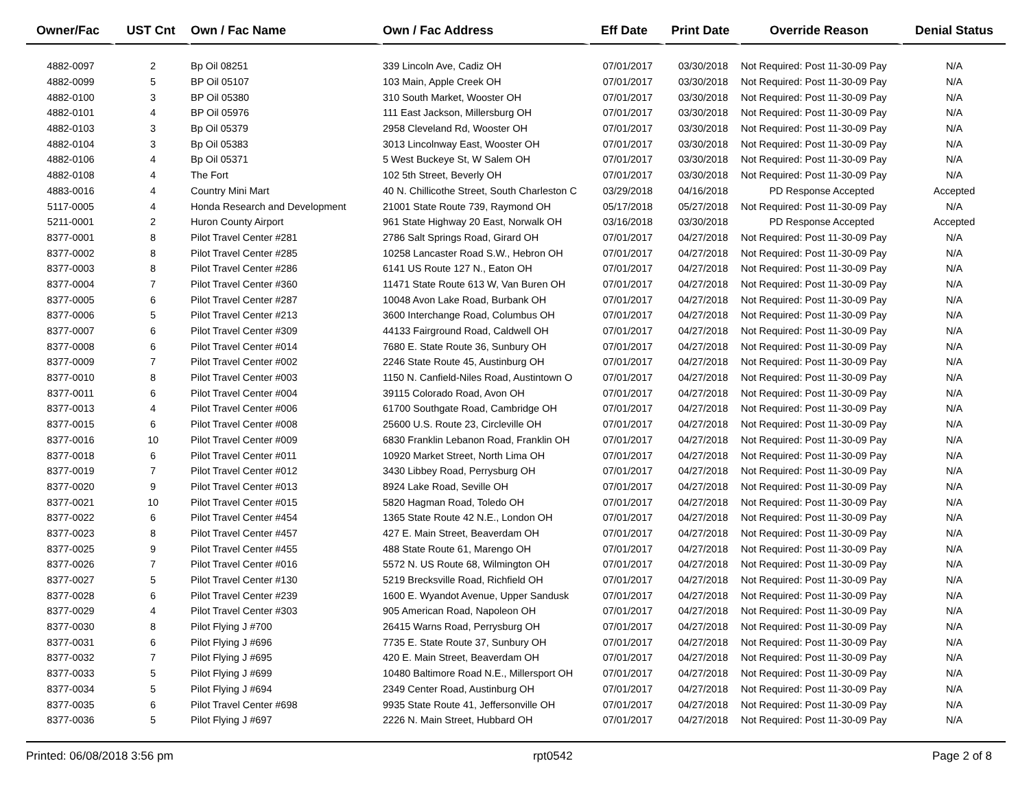| Owner/Fac | UST Cnt | Own / Fac Name | Own / Fac Address | Eff Date | Print Date | Override Reason | Denial Status |
| --- | --- | --- | --- | --- | --- | --- | --- |
| 4882-0097 | 2 | Bp Oil 08251 | 339 Lincoln Ave, Cadiz OH | 07/01/2017 | 03/30/2018 | Not Required: Post 11-30-09 Pay | N/A |
| 4882-0099 | 5 | BP Oil 05107 | 103 Main, Apple Creek OH | 07/01/2017 | 03/30/2018 | Not Required: Post 11-30-09 Pay | N/A |
| 4882-0100 | 3 | BP Oil 05380 | 310 South Market, Wooster OH | 07/01/2017 | 03/30/2018 | Not Required: Post 11-30-09 Pay | N/A |
| 4882-0101 | 4 | BP Oil 05976 | 111 East Jackson, Millersburg OH | 07/01/2017 | 03/30/2018 | Not Required: Post 11-30-09 Pay | N/A |
| 4882-0103 | 3 | Bp Oil 05379 | 2958 Cleveland Rd, Wooster OH | 07/01/2017 | 03/30/2018 | Not Required: Post 11-30-09 Pay | N/A |
| 4882-0104 | 3 | Bp Oil 05383 | 3013 Lincolnway East, Wooster OH | 07/01/2017 | 03/30/2018 | Not Required: Post 11-30-09 Pay | N/A |
| 4882-0106 | 4 | Bp Oil 05371 | 5 West Buckeye St, W Salem OH | 07/01/2017 | 03/30/2018 | Not Required: Post 11-30-09 Pay | N/A |
| 4882-0108 | 4 | The Fort | 102 5th Street, Beverly OH | 07/01/2017 | 03/30/2018 | Not Required: Post 11-30-09 Pay | N/A |
| 4883-0016 | 4 | Country Mini Mart | 40 N. Chillicothe Street, South Charleston C | 03/29/2018 | 04/16/2018 | PD Response Accepted | Accepted |
| 5117-0005 | 4 | Honda Research and Development | 21001 State Route 739, Raymond OH | 05/17/2018 | 05/27/2018 | Not Required: Post 11-30-09 Pay | N/A |
| 5211-0001 | 2 | Huron County Airport | 961 State Highway 20 East, Norwalk OH | 03/16/2018 | 03/30/2018 | PD Response Accepted | Accepted |
| 8377-0001 | 8 | Pilot Travel Center #281 | 2786 Salt Springs Road, Girard OH | 07/01/2017 | 04/27/2018 | Not Required: Post 11-30-09 Pay | N/A |
| 8377-0002 | 8 | Pilot Travel Center #285 | 10258 Lancaster Road S.W., Hebron OH | 07/01/2017 | 04/27/2018 | Not Required: Post 11-30-09 Pay | N/A |
| 8377-0003 | 8 | Pilot Travel Center #286 | 6141 US Route 127 N., Eaton OH | 07/01/2017 | 04/27/2018 | Not Required: Post 11-30-09 Pay | N/A |
| 8377-0004 | 7 | Pilot Travel Center #360 | 11471 State Route 613 W, Van Buren OH | 07/01/2017 | 04/27/2018 | Not Required: Post 11-30-09 Pay | N/A |
| 8377-0005 | 6 | Pilot Travel Center #287 | 10048 Avon Lake Road, Burbank OH | 07/01/2017 | 04/27/2018 | Not Required: Post 11-30-09 Pay | N/A |
| 8377-0006 | 5 | Pilot Travel Center #213 | 3600 Interchange Road, Columbus OH | 07/01/2017 | 04/27/2018 | Not Required: Post 11-30-09 Pay | N/A |
| 8377-0007 | 6 | Pilot Travel Center #309 | 44133 Fairground Road, Caldwell OH | 07/01/2017 | 04/27/2018 | Not Required: Post 11-30-09 Pay | N/A |
| 8377-0008 | 6 | Pilot Travel Center #014 | 7680 E. State Route 36, Sunbury OH | 07/01/2017 | 04/27/2018 | Not Required: Post 11-30-09 Pay | N/A |
| 8377-0009 | 7 | Pilot Travel Center #002 | 2246 State Route 45, Austinburg OH | 07/01/2017 | 04/27/2018 | Not Required: Post 11-30-09 Pay | N/A |
| 8377-0010 | 8 | Pilot Travel Center #003 | 1150 N. Canfield-Niles Road, Austintown O | 07/01/2017 | 04/27/2018 | Not Required: Post 11-30-09 Pay | N/A |
| 8377-0011 | 6 | Pilot Travel Center #004 | 39115 Colorado Road, Avon OH | 07/01/2017 | 04/27/2018 | Not Required: Post 11-30-09 Pay | N/A |
| 8377-0013 | 4 | Pilot Travel Center #006 | 61700 Southgate Road, Cambridge OH | 07/01/2017 | 04/27/2018 | Not Required: Post 11-30-09 Pay | N/A |
| 8377-0015 | 6 | Pilot Travel Center #008 | 25600 U.S. Route 23, Circleville OH | 07/01/2017 | 04/27/2018 | Not Required: Post 11-30-09 Pay | N/A |
| 8377-0016 | 10 | Pilot Travel Center #009 | 6830 Franklin Lebanon Road, Franklin OH | 07/01/2017 | 04/27/2018 | Not Required: Post 11-30-09 Pay | N/A |
| 8377-0018 | 6 | Pilot Travel Center #011 | 10920 Market Street, North Lima OH | 07/01/2017 | 04/27/2018 | Not Required: Post 11-30-09 Pay | N/A |
| 8377-0019 | 7 | Pilot Travel Center #012 | 3430 Libbey Road, Perrysburg OH | 07/01/2017 | 04/27/2018 | Not Required: Post 11-30-09 Pay | N/A |
| 8377-0020 | 9 | Pilot Travel Center #013 | 8924 Lake Road, Seville OH | 07/01/2017 | 04/27/2018 | Not Required: Post 11-30-09 Pay | N/A |
| 8377-0021 | 10 | Pilot Travel Center #015 | 5820 Hagman Road, Toledo OH | 07/01/2017 | 04/27/2018 | Not Required: Post 11-30-09 Pay | N/A |
| 8377-0022 | 6 | Pilot Travel Center #454 | 1365 State Route 42 N.E., London OH | 07/01/2017 | 04/27/2018 | Not Required: Post 11-30-09 Pay | N/A |
| 8377-0023 | 8 | Pilot Travel Center #457 | 427 E. Main Street, Beaverdam OH | 07/01/2017 | 04/27/2018 | Not Required: Post 11-30-09 Pay | N/A |
| 8377-0025 | 9 | Pilot Travel Center #455 | 488 State Route 61, Marengo OH | 07/01/2017 | 04/27/2018 | Not Required: Post 11-30-09 Pay | N/A |
| 8377-0026 | 7 | Pilot Travel Center #016 | 5572 N. US Route 68, Wilmington OH | 07/01/2017 | 04/27/2018 | Not Required: Post 11-30-09 Pay | N/A |
| 8377-0027 | 5 | Pilot Travel Center #130 | 5219 Brecksville Road, Richfield OH | 07/01/2017 | 04/27/2018 | Not Required: Post 11-30-09 Pay | N/A |
| 8377-0028 | 6 | Pilot Travel Center #239 | 1600 E. Wyandot Avenue, Upper Sandusk | 07/01/2017 | 04/27/2018 | Not Required: Post 11-30-09 Pay | N/A |
| 8377-0029 | 4 | Pilot Travel Center #303 | 905 American Road, Napoleon OH | 07/01/2017 | 04/27/2018 | Not Required: Post 11-30-09 Pay | N/A |
| 8377-0030 | 8 | Pilot Flying J #700 | 26415 Warns Road, Perrysburg OH | 07/01/2017 | 04/27/2018 | Not Required: Post 11-30-09 Pay | N/A |
| 8377-0031 | 6 | Pilot Flying J #696 | 7735 E. State Route 37, Sunbury OH | 07/01/2017 | 04/27/2018 | Not Required: Post 11-30-09 Pay | N/A |
| 8377-0032 | 7 | Pilot Flying J #695 | 420 E. Main Street, Beaverdam OH | 07/01/2017 | 04/27/2018 | Not Required: Post 11-30-09 Pay | N/A |
| 8377-0033 | 5 | Pilot Flying J #699 | 10480 Baltimore Road N.E., Millersport OH | 07/01/2017 | 04/27/2018 | Not Required: Post 11-30-09 Pay | N/A |
| 8377-0034 | 5 | Pilot Flying J #694 | 2349 Center Road, Austinburg OH | 07/01/2017 | 04/27/2018 | Not Required: Post 11-30-09 Pay | N/A |
| 8377-0035 | 6 | Pilot Travel Center #698 | 9935 State Route 41, Jeffersonville OH | 07/01/2017 | 04/27/2018 | Not Required: Post 11-30-09 Pay | N/A |
| 8377-0036 | 5 | Pilot Flying J #697 | 2226 N. Main Street, Hubbard OH | 07/01/2017 | 04/27/2018 | Not Required: Post 11-30-09 Pay | N/A |
Printed: 06/08/2018 3:56 pm rpt0542 Page 2 of 8